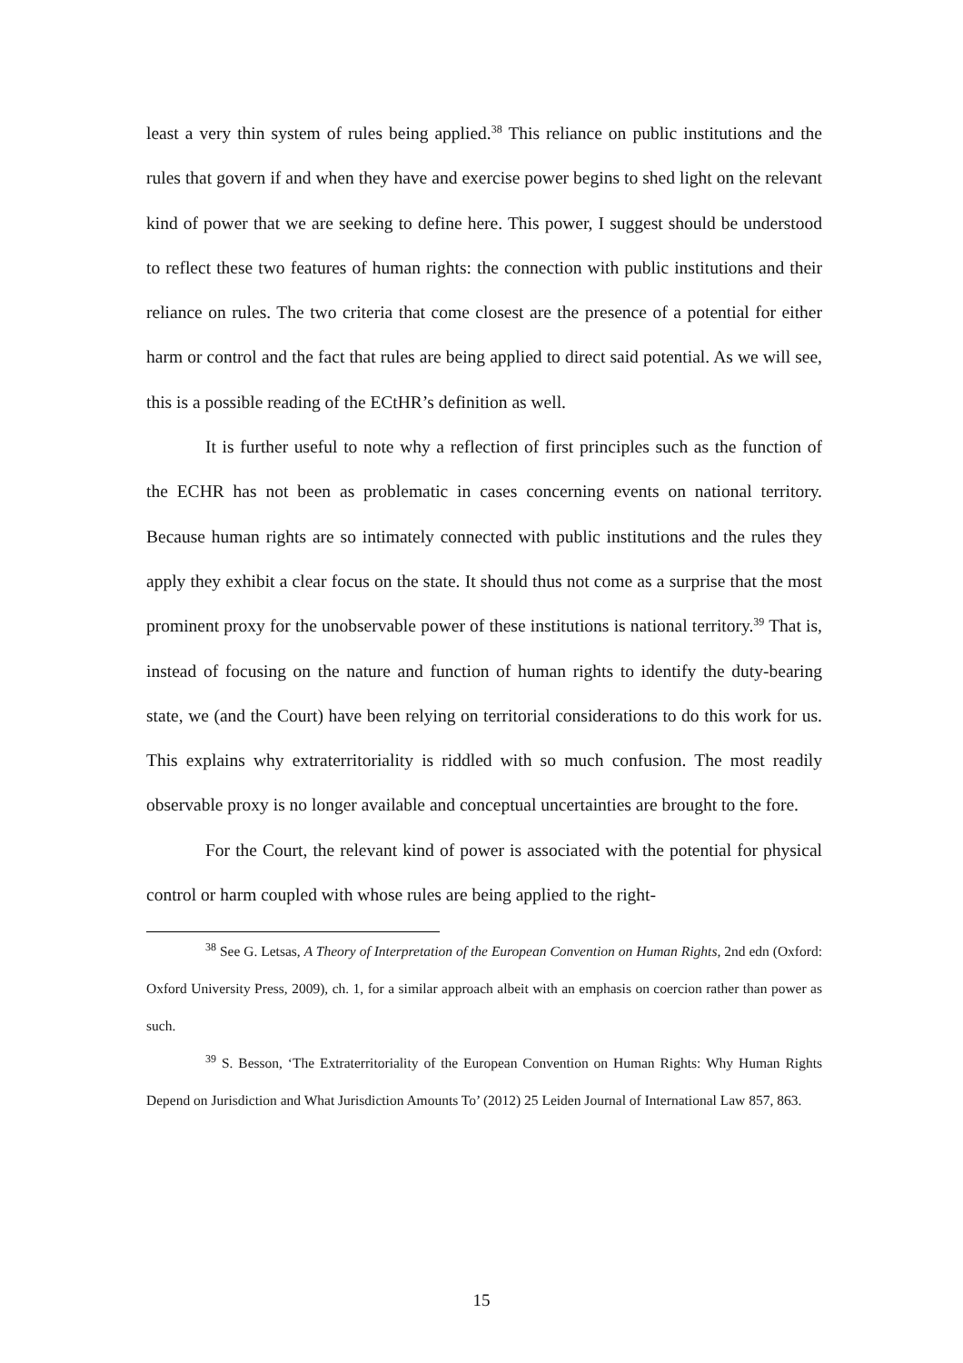least a very thin system of rules being applied.<sup>38</sup> This reliance on public institutions and the rules that govern if and when they have and exercise power begins to shed light on the relevant kind of power that we are seeking to define here. This power, I suggest should be understood to reflect these two features of human rights: the connection with public institutions and their reliance on rules. The two criteria that come closest are the presence of a potential for either harm or control and the fact that rules are being applied to direct said potential. As we will see, this is a possible reading of the ECtHR’s definition as well.
It is further useful to note why a reflection of first principles such as the function of the ECHR has not been as problematic in cases concerning events on national territory. Because human rights are so intimately connected with public institutions and the rules they apply they exhibit a clear focus on the state. It should thus not come as a surprise that the most prominent proxy for the unobservable power of these institutions is national territory.<sup>39</sup> That is, instead of focusing on the nature and function of human rights to identify the duty-bearing state, we (and the Court) have been relying on territorial considerations to do this work for us. This explains why extraterritoriality is riddled with so much confusion. The most readily observable proxy is no longer available and conceptual uncertainties are brought to the fore.
For the Court, the relevant kind of power is associated with the potential for physical control or harm coupled with whose rules are being applied to the right-
<sup>38</sup> See G. Letsas, A Theory of Interpretation of the European Convention on Human Rights, 2nd edn (Oxford: Oxford University Press, 2009), ch. 1, for a similar approach albeit with an emphasis on coercion rather than power as such.
<sup>39</sup> S. Besson, ‘The Extraterritoriality of the European Convention on Human Rights: Why Human Rights Depend on Jurisdiction and What Jurisdiction Amounts To’ (2012) 25 Leiden Journal of International Law 857, 863.
15